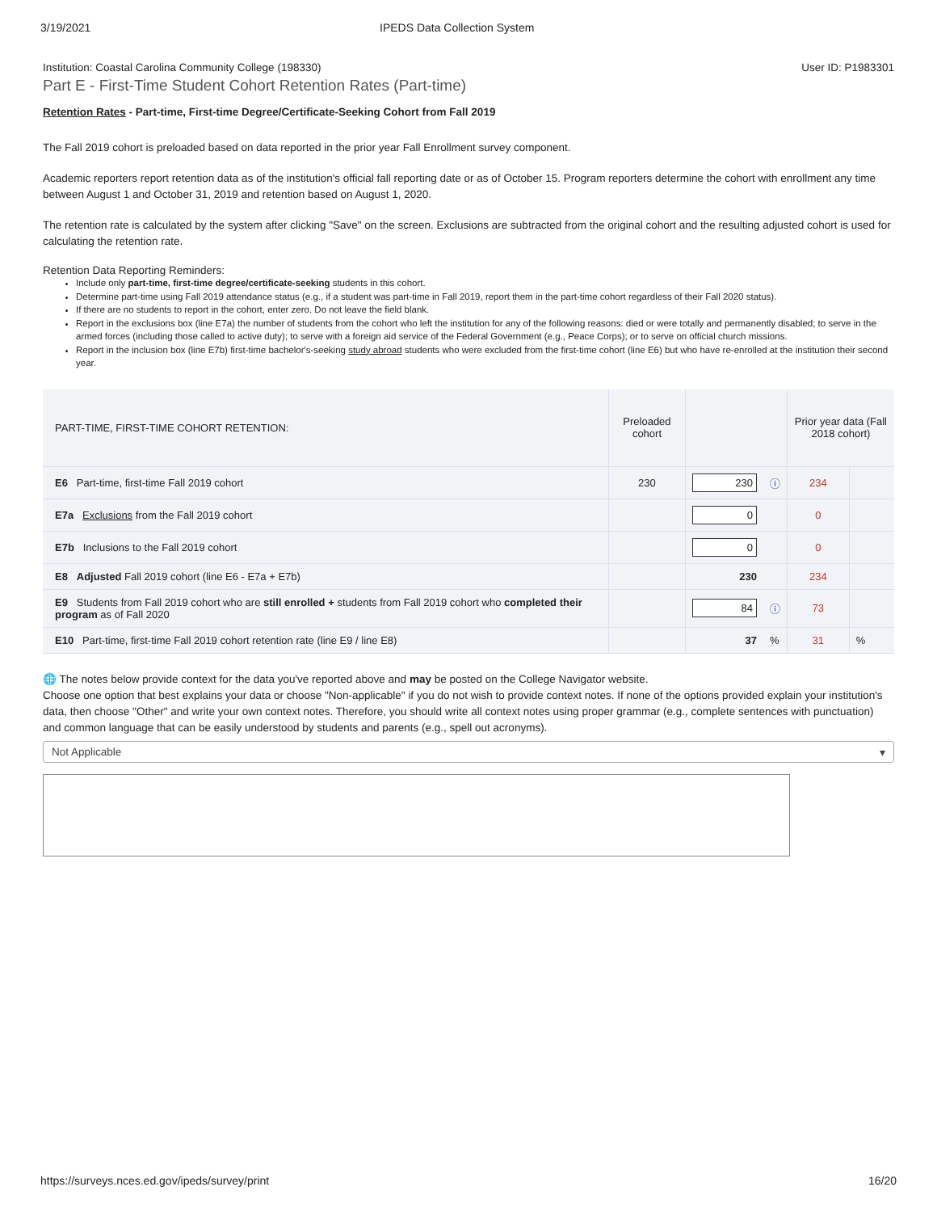3/19/2021 IPEDS Data Collection System
Institution: Coastal Carolina Community College (198330) User ID: P1983301
Part E - First-Time Student Cohort Retention Rates (Part-time)
Retention Rates - Part-time, First-time Degree/Certificate-Seeking Cohort from Fall 2019
The Fall 2019 cohort is preloaded based on data reported in the prior year Fall Enrollment survey component.
Academic reporters report retention data as of the institution's official fall reporting date or as of October 15. Program reporters determine the cohort with enrollment any time between August 1 and October 31, 2019 and retention based on August 1, 2020.
The retention rate is calculated by the system after clicking "Save" on the screen. Exclusions are subtracted from the original cohort and the resulting adjusted cohort is used for calculating the retention rate.
Retention Data Reporting Reminders:
Include only part-time, first-time degree/certificate-seeking students in this cohort.
Determine part-time using Fall 2019 attendance status (e.g., if a student was part-time in Fall 2019, report them in the part-time cohort regardless of their Fall 2020 status).
If there are no students to report in the cohort, enter zero. Do not leave the field blank.
Report in the exclusions box (line E7a) the number of students from the cohort who left the institution for any of the following reasons: died or were totally and permanently disabled; to serve in the armed forces (including those called to active duty); to serve with a foreign aid service of the Federal Government (e.g., Peace Corps); or to serve on official church missions.
Report in the inclusion box (line E7b) first-time bachelor's-seeking study abroad students who were excluded from the first-time cohort (line E6) but who have re-enrolled at the institution their second year.
| PART-TIME, FIRST-TIME COHORT RETENTION: | Preloaded cohort | | | Prior year data (Fall 2018 cohort) | |
| --- | --- | --- | --- | --- | --- |
| E6 Part-time, first-time Fall 2019 cohort | 230 | 230 | ⓘ | 234 | |
| E7a Exclusions from the Fall 2019 cohort | | 0 | | 0 | |
| E7b Inclusions to the Fall 2019 cohort | | 0 | | 0 | |
| E8 Adjusted Fall 2019 cohort (line E6 - E7a + E7b) | | 230 | | 234 | |
| E9 Students from Fall 2019 cohort who are still enrolled + students from Fall 2019 cohort who completed their program as of Fall 2020 | | 84 | ⓘ | 73 | |
| E10 Part-time, first-time Fall 2019 cohort retention rate (line E9 / line E8) | | 37 | % | 31 | % |
🌐 The notes below provide context for the data you've reported above and may be posted on the College Navigator website.
Choose one option that best explains your data or choose "Non-applicable" if you do not wish to provide context notes. If none of the options provided explain your institution's data, then choose "Other" and write your own context notes. Therefore, you should write all context notes using proper grammar (e.g., complete sentences with punctuation) and common language that can be easily understood by students and parents (e.g., spell out acronyms).
Not Applicable ▾
https://surveys.nces.ed.gov/ipeds/survey/print 16/20